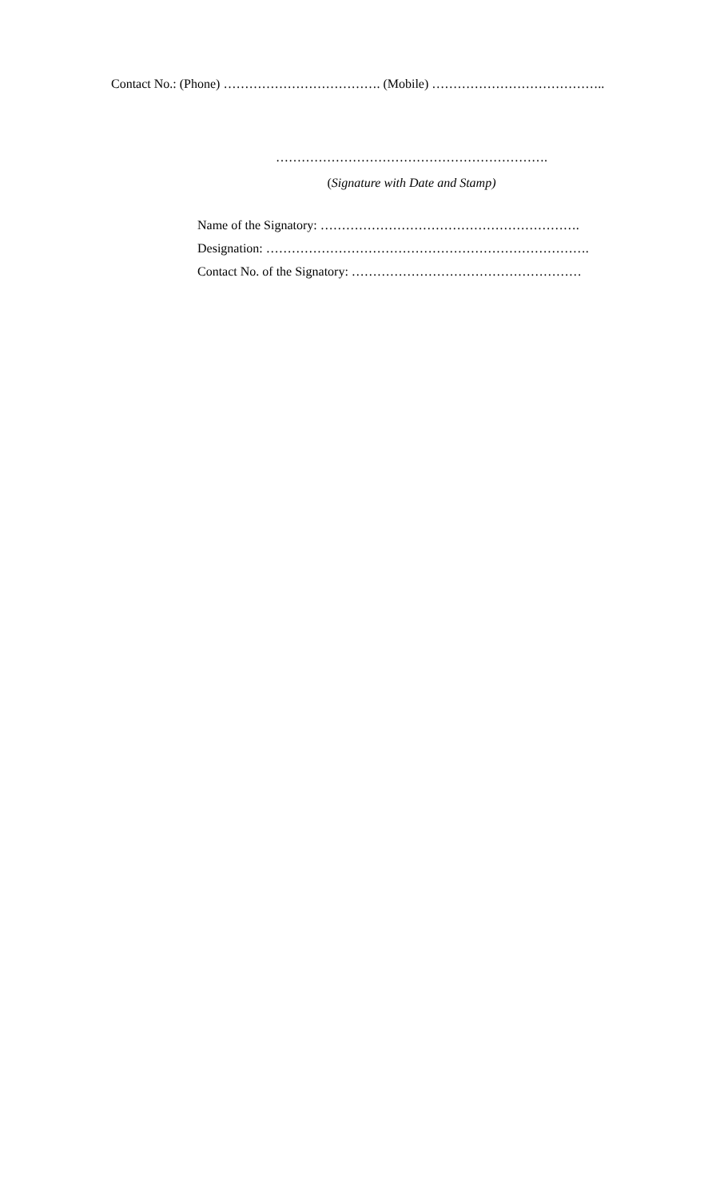Contact No.: (Phone) ………………………………. (Mobile) …………………………………..
……………………………………………………….
(Signature with Date and Stamp)
Name of the Signatory: …………………………………………………….
Designation: ………………………………………………………………….
Contact No. of the Signatory: ………………………………………………